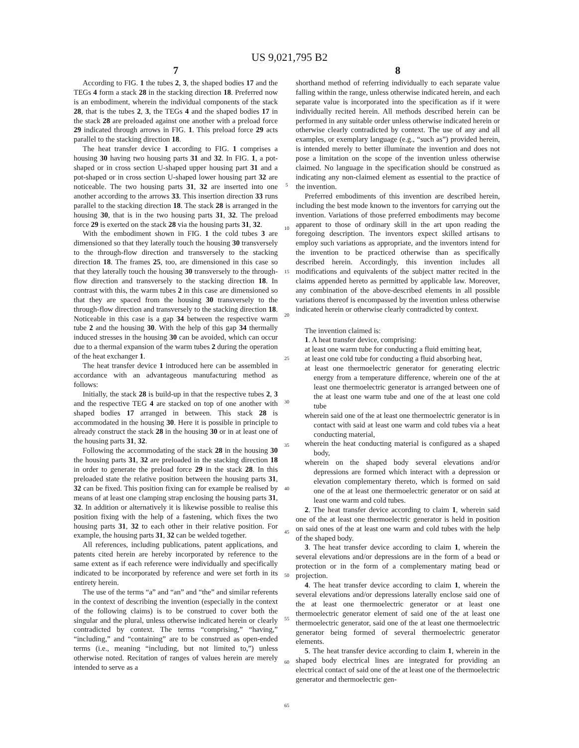US 9,021,795 B2
7
According to FIG. 1 the tubes 2, 3, the shaped bodies 17 and the TEGs 4 form a stack 28 in the stacking direction 18. Preferred now is an embodiment, wherein the individual components of the stack 28, that is the tubes 2, 3, the TEGs 4 and the shaped bodies 17 in the stack 28 are preloaded against one another with a preload force 29 indicated through arrows in FIG. 1. This preload force 29 acts parallel to the stacking direction 18.
The heat transfer device 1 according to FIG. 1 comprises a housing 30 having two housing parts 31 and 32. In FIG. 1, a pot-shaped or in cross section U-shaped upper housing part 31 and a pot-shaped or in cross section U-shaped lower housing part 32 are noticeable. The two housing parts 31, 32 are inserted into one another according to the arrows 33. This insertion direction 33 runs parallel to the stacking direction 18. The stack 28 is arranged in the housing 30, that is in the two housing parts 31, 32. The preload force 29 is exerted on the stack 28 via the housing parts 31, 32.
With the embodiment shown in FIG. 1 the cold tubes 3 are dimensioned so that they laterally touch the housing 30 transversely to the through-flow direction and transversely to the stacking direction 18. The frames 25, too, are dimensioned in this case so that they laterally touch the housing 30 transversely to the through-flow direction and transversely to the stacking direction 18. In contrast with this, the warm tubes 2 in this case are dimensioned so that they are spaced from the housing 30 transversely to the through-flow direction and transversely to the stacking direction 18. Noticeable in this case is a gap 34 between the respective warm tube 2 and the housing 30. With the help of this gap 34 thermally induced stresses in the housing 30 can be avoided, which can occur due to a thermal expansion of the warm tubes 2 during the operation of the heat exchanger 1.
The heat transfer device 1 introduced here can be assembled in accordance with an advantageous manufacturing method as follows:
Initially, the stack 28 is build-up in that the respective tubes 2, 3 and the respective TEG 4 are stacked on top of one another with shaped bodies 17 arranged in between. This stack 28 is accommodated in the housing 30. Here it is possible in principle to already construct the stack 28 in the housing 30 or in at least one of the housing parts 31, 32.
Following the accommodating of the stack 28 in the housing 30 the housing parts 31, 32 are preloaded in the stacking direction 18 in order to generate the preload force 29 in the stack 28. In this preloaded state the relative position between the housing parts 31, 32 can be fixed. This position fixing can for example be realised by means of at least one clamping strap enclosing the housing parts 31, 32. In addition or alternatively it is likewise possible to realise this position fixing with the help of a fastening, which fixes the two housing parts 31, 32 to each other in their relative position. For example, the housing parts 31, 32 can be welded together.
All references, including publications, patent applications, and patents cited herein are hereby incorporated by reference to the same extent as if each reference were individually and specifically indicated to be incorporated by reference and were set forth in its entirety herein.
The use of the terms “a” and “an” and “the” and similar referents in the context of describing the invention (especially in the context of the following claims) is to be construed to cover both the singular and the plural, unless otherwise indicated herein or clearly contradicted by context. The terms “comprising,” “having,” “including,” and “containing” are to be construed as open-ended terms (i.e., meaning “including, but not limited to,”) unless otherwise noted. Recitation of ranges of values herein are merely intended to serve as a
5
10
15
20
25
30
35
40
45
50
55
60
65
8
shorthand method of referring individually to each separate value falling within the range, unless otherwise indicated herein, and each separate value is incorporated into the specification as if it were individually recited herein. All methods described herein can be performed in any suitable order unless otherwise indicated herein or otherwise clearly contradicted by context. The use of any and all examples, or exemplary language (e.g., “such as”) provided herein, is intended merely to better illuminate the invention and does not pose a limitation on the scope of the invention unless otherwise claimed. No language in the specification should be construed as indicating any non-claimed element as essential to the practice of the invention.
Preferred embodiments of this invention are described herein, including the best mode known to the inventors for carrying out the invention. Variations of those preferred embodiments may become apparent to those of ordinary skill in the art upon reading the foregoing description. The inventors expect skilled artisans to employ such variations as appropriate, and the inventors intend for the invention to be practiced otherwise than as specifically described herein. Accordingly, this invention includes all modifications and equivalents of the subject matter recited in the claims appended hereto as permitted by applicable law. Moreover, any combination of the above-described elements in all possible variations thereof is encompassed by the invention unless otherwise indicated herein or otherwise clearly contradicted by context.
The invention claimed is:
1. A heat transfer device, comprising:
at least one warm tube for conducting a fluid emitting heat,
at least one cold tube for conducting a fluid absorbing heat,
at least one thermoelectric generator for generating electric energy from a temperature difference, wherein one of the at least one thermoelectric generator is arranged between one of the at least one warm tube and one of the at least one cold tube
wherein said one of the at least one thermoelectric generator is in contact with said at least one warm and cold tubes via a heat conducting material,
wherein the heat conducting material is configured as a shaped body,
wherein on the shaped body several elevations and/or depressions are formed which interact with a depression or elevation complementary thereto, which is formed on said one of the at least one thermoelectric generator or on said at least one warm and cold tubes.
2. The heat transfer device according to claim 1, wherein said one of the at least one thermoelectric generator is held in position on said ones of the at least one warm and cold tubes with the help of the shaped body.
3. The heat transfer device according to claim 1, wherein the several elevations and/or depressions are in the form of a bead or protection or in the form of a complementary mating bead or projection.
4. The heat transfer device according to claim 1, wherein the several elevations and/or depressions laterally enclose said one of the at least one thermoelectric generator or at least one thermoelectric generator element of said one of the at least one thermoelectric generator, said one of the at least one thermoelectric generator being formed of several thermoelectric generator elements.
5. The heat transfer device according to claim 1, wherein in the shaped body electrical lines are integrated for providing an electrical contact of said one of the at least one of the thermoelectric generator and thermoelectric gen-